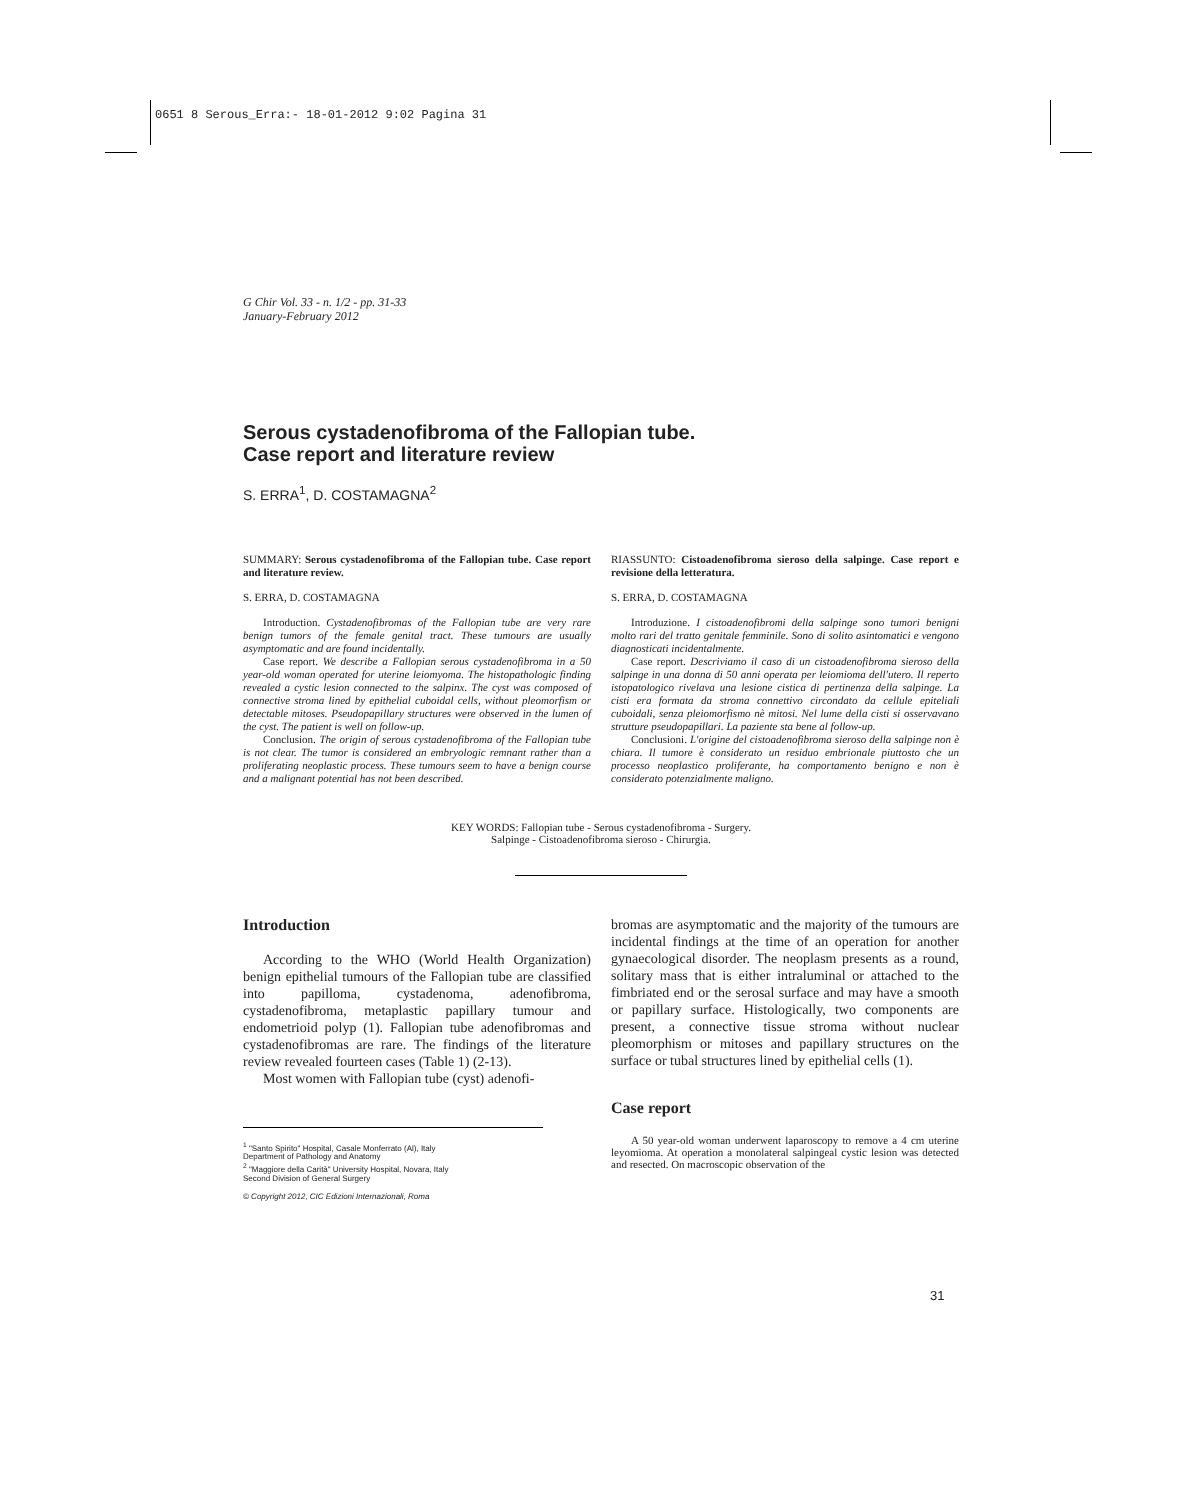0651 8 Serous_Erra:- 18-01-2012 9:02 Pagina 31
G Chir Vol. 33 - n. 1/2 - pp. 31-33
January-February 2012
Serous cystadenofibroma of the Fallopian tube.
Case report and literature review
S. ERRA<sup>1</sup>, D. COSTAMAGNA<sup>2</sup>
SUMMARY: Serous cystadenofibroma of the Fallopian tube. Case report and literature review.
S. ERRA, D. COSTAMAGNA
Introduction. Cystadenofibromas of the Fallopian tube are very rare benign tumors of the female genital tract. These tumours are usually asymptomatic and are found incidentally.
Case report. We describe a Fallopian serous cystadenofibroma in a 50 year-old woman operated for uterine leiomyoma. The histopathologic finding revealed a cystic lesion connected to the salpinx. The cyst was composed of connective stroma lined by epithelial cuboidal cells, without pleomorfism or detectable mitoses. Pseudopapillary structures were observed in the lumen of the cyst. The patient is well on follow-up.
Conclusion. The origin of serous cystadenofibroma of the Fallopian tube is not clear. The tumor is considered an embryologic remnant rather than a proliferating neoplastic process. These tumours seem to have a benign course and a malignant potential has not been described.
RIASSUNTO: Cistoadenofibroma sieroso della salpinge. Case report e revisione della letteratura.
S. ERRA, D. COSTAMAGNA
Introduzione. I cistoadenofibromi della salpinge sono tumori benigni molto rari del tratto genitale femminile. Sono di solito asintomatici e vengono diagnosticati incidentalmente.
Case report. Descriviamo il caso di un cistoadenofibroma sieroso della salpinge in una donna di 50 anni operata per leiomioma dell'utero. Il reperto istopatologico rivelava una lesione cistica di pertinenza della salpinge. La cisti era formata da stroma connettivo circondato da cellule epiteliali cuboidali, senza pleiomorfismo nè mitosi. Nel lume della cisti si osservavano strutture pseudopapillari. La paziente sta bene al follow-up.
Conclusioni. L'origine del cistoadenofibroma sieroso della salpinge non è chiara. Il tumore è considerato un residuo embrionale piuttosto che un processo neoplastico proliferante, ha comportamento benigno e non è considerato potenzialmente maligno.
KEY WORDS: Fallopian tube - Serous cystadenofibroma - Surgery.
Salpinge - Cistoadenofibroma sieroso - Chirurgia.
Introduction
According to the WHO (World Health Organization) benign epithelial tumours of the Fallopian tube are classified into papilloma, cystadenoma, adenofibroma, cystadenofibroma, metaplastic papillary tumour and endometrioid polyp (1). Fallopian tube adenofibromas and cystadenofibromas are rare. The findings of the literature review revealed fourteen cases (Table 1) (2-13).
Most women with Fallopian tube (cyst) adenofi-
<sup>1</sup> "Santo Spirito" Hospital, Casale Monferrato (Al), Italy
Department of Pathology and Anatomy
<sup>2</sup> "Maggiore della Carità" University Hospital, Novara, Italy
Second Division of General Surgery
© Copyright 2012, CIC Edizioni Internazionali, Roma
bromas are asymptomatic and the majority of the tumours are incidental findings at the time of an operation for another gynaecological disorder. The neoplasm presents as a round, solitary mass that is either intraluminal or attached to the fimbriated end or the serosal surface and may have a smooth or papillary surface. Histologically, two components are present, a connective tissue stroma without nuclear pleomorphism or mitoses and papillary structures on the surface or tubal structures lined by epithelial cells (1).
Case report
A 50 year-old woman underwent laparoscopy to remove a 4 cm uterine leyomioma. At operation a monolateral salpingeal cystic lesion was detected and resected. On macroscopic observation of the
31